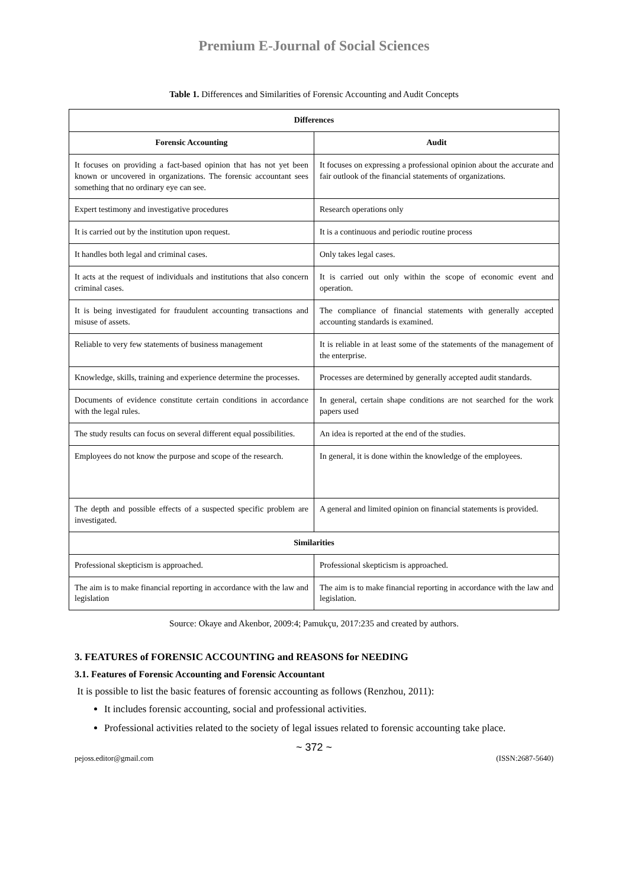Premium E-Journal of Social Sciences
Table 1. Differences and Similarities of Forensic Accounting and Audit Concepts
| Differences | |
| --- | --- |
| Forensic Accounting | Audit |
| It focuses on providing a fact-based opinion that has not yet been known or uncovered in organizations. The forensic accountant sees something that no ordinary eye can see. | It focuses on expressing a professional opinion about the accurate and fair outlook of the financial statements of organizations. |
| Expert testimony and investigative procedures | Research operations only |
| It is carried out by the institution upon request. | It is a continuous and periodic routine process |
| It handles both legal and criminal cases. | Only takes legal cases. |
| It acts at the request of individuals and institutions that also concern criminal cases. | It is carried out only within the scope of economic event and operation. |
| It is being investigated for fraudulent accounting transactions and misuse of assets. | The compliance of financial statements with generally accepted accounting standards is examined. |
| Reliable to very few statements of business management | It is reliable in at least some of the statements of the management of the enterprise. |
| Knowledge, skills, training and experience determine the processes. | Processes are determined by generally accepted audit standards. |
| Documents of evidence constitute certain conditions in accordance with the legal rules. | In general, certain shape conditions are not searched for the work papers used |
| The study results can focus on several different equal possibilities. | An idea is reported at the end of the studies. |
| Employees do not know the purpose and scope of the research. | In general, it is done within the knowledge of the employees. |
| The depth and possible effects of a suspected specific problem are investigated. | A general and limited opinion on financial statements is provided. |
| Similarities | |
| Professional skepticism is approached. | Professional skepticism is approached. |
| The aim is to make financial reporting in accordance with the law and legislation | The aim is to make financial reporting in accordance with the law and legislation. |
Source: Okaye and Akenbor, 2009:4; Pamukçu, 2017:235 and created by authors.
3. FEATURES of FORENSIC ACCOUNTING and REASONS for NEEDING
3.1. Features of Forensic Accounting and Forensic Accountant
It is possible to list the basic features of forensic accounting as follows (Renzhou, 2011):
It includes forensic accounting, social and professional activities.
Professional activities related to the society of legal issues related to forensic accounting take place.
~ 372 ~
pejoss.editor@gmail.com (ISSN:2687-5640)